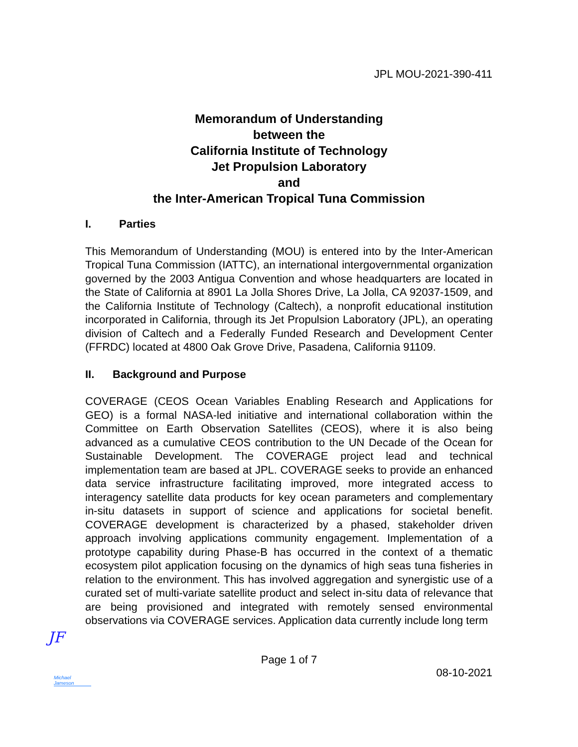JPL MOU-2021-390-411
Memorandum of Understanding
between the
California Institute of Technology
Jet Propulsion Laboratory
and
the Inter-American Tropical Tuna Commission
I. Parties
This Memorandum of Understanding (MOU) is entered into by the Inter-American Tropical Tuna Commission (IATTC), an international intergovernmental organization governed by the 2003 Antigua Convention and whose headquarters are located in the State of California at 8901 La Jolla Shores Drive, La Jolla, CA 92037-1509, and the California Institute of Technology (Caltech), a nonprofit educational institution incorporated in California, through its Jet Propulsion Laboratory (JPL), an operating division of Caltech and a Federally Funded Research and Development Center (FFRDC) located at 4800 Oak Grove Drive, Pasadena, California 91109.
II. Background and Purpose
COVERAGE (CEOS Ocean Variables Enabling Research and Applications for GEO) is a formal NASA-led initiative and international collaboration within the Committee on Earth Observation Satellites (CEOS), where it is also being advanced as a cumulative CEOS contribution to the UN Decade of the Ocean for Sustainable Development. The COVERAGE project lead and technical implementation team are based at JPL. COVERAGE seeks to provide an enhanced data service infrastructure facilitating improved, more integrated access to interagency satellite data products for key ocean parameters and complementary in-situ datasets in support of science and applications for societal benefit. COVERAGE development is characterized by a phased, stakeholder driven approach involving applications community engagement. Implementation of a prototype capability during Phase-B has occurred in the context of a thematic ecosystem pilot application focusing on the dynamics of high seas tuna fisheries in relation to the environment. This has involved aggregation and synergistic use of a curated set of multi-variate satellite product and select in-situ data of relevance that are being provisioned and integrated with remotely sensed environmental observations via COVERAGE services. Application data currently include long term
JF
Page 1 of 7
Michael Jameson
08-10-2021